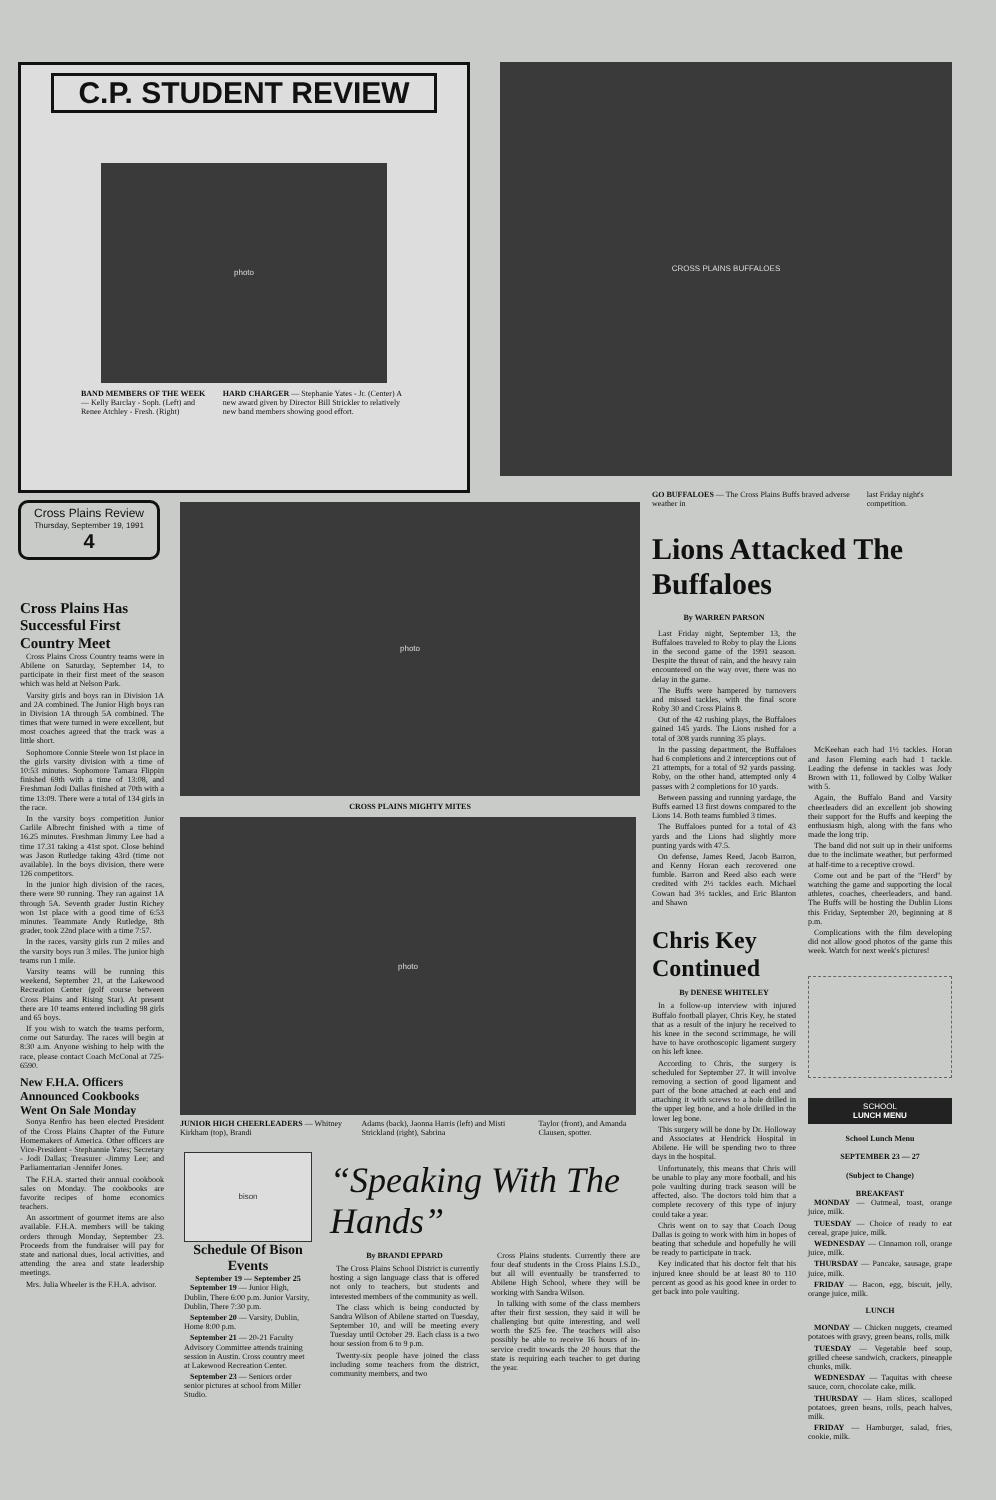C.P. STUDENT REVIEW
photo
BAND MEMBERS OF THE WEEK — Kelly Barclay - Soph. (Left) and Renee Atchley - Fresh. (Right)
HARD CHARGER — Stephanie Yates - Jr. (Center) A new award given by Director Bill Strickler to relatively new band members showing good effort.
CROSS PLAINS BUFFALOES
Cross Plains Review
Thursday, September 19, 1991
4
Cross Plains Has Successful First Country Meet
Cross Plains Cross Country teams were in Abilene on Saturday, September 14, to participate in their first meet of the season which was held at Nelson Park.
Varsity girls and boys ran in Division 1A and 2A combined. The Junior High boys ran in Division 1A through 5A combined. The times that were turned in were excellent, but most coaches agreed that the track was a little short.
Sophomore Connie Steele won 1st place in the girls varsity division with a time of 10:53 minutes. Sophomore Tamara Flippin finished 69th with a time of 13:08, and Freshman Jodi Dallas finished at 70th with a time 13:09. There were a total of 134 girls in the race.
In the varsity boys competition Junior Carlile Albrecht finished with a time of 16.25 minutes. Freshman Jimmy Lee had a time 17.31 taking a 41st spot. Close behind was Jason Rutledge taking 43rd (time not available). In the boys division, there were 126 competitors.
In the junior high division of the races, there were 90 running. They ran against 1A through 5A. Seventh grader Justin Richey won 1st place with a good time of 6:53 minutes. Teammate Andy Rutledge, 8th grader, took 22nd place with a time 7:57.
In the races, varsity girls run 2 miles and the varsity boys run 3 miles. The junior high teams run 1 mile.
Varsity teams will be running this weekend, September 21, at the Lakewood Recreation Center (golf course between Cross Plains and Rising Star). At present there are 10 teams entered including 98 girls and 65 boys.
If you wish to watch the teams perform, come out Saturday. The races will begin at 8:30 a.m. Anyone wishing to help with the race, please contact Coach McConal at 725-6590.
New F.H.A. Officers Announced Cookbooks Went On Sale Monday
Sonya Renfro has been elected President of the Cross Plains Chapter of the Future Homemakers of America. Other officers are Vice-President - Stephannie Yates; Secretary - Jodi Dallas; Treasurer -Jimmy Lee; and Parliamentarian -Jennifer Jones.
The F.H.A. started their annual cookbook sales on Monday. The cookbooks are favorite recipes of home economics teachers.
An assortment of gourmet items are also available. F.H.A. members will be taking orders through Monday, September 23. Proceeds from the fundraiser will pay for state and national dues, local activities, and attending the area and state leadership meetings.
Mrs. Julia Wheeler is the F.H.A. advisor.
photo
CROSS PLAINS MIGHTY MITES
photo
JUNIOR HIGH CHEERLEADERS — Whitney Kirkham (top), Brandi
Adams (back), Jaonna Harris (left) and Misti Strickland (right), Sabrina
Taylor (front), and Amanda Clausen, spotter.
bison
Schedule Of Bison Events
September 19 — September 25
September 19 — Junior High, Dublin, There 6:00 p.m. Junior Varsity, Dublin, There 7:30 p.m.
September 20 — Varsity, Dublin, Home 8:00 p.m.
September 21 — 20-21 Faculty Advisory Committee attends training session in Austin. Cross country meet at Lakewood Recreation Center.
September 23 — Seniors order senior pictures at school from Miller Studio.
“Speaking With The Hands”
By BRANDI EPPARD
The Cross Plains School District is currently hosting a sign language class that is offered not only to teachers, but students and interested members of the community as well.
The class which is being conducted by Sandra Wilson of Abilene started on Tuesday, September 10, and will be meeting every Tuesday until October 29. Each class is a two hour session from 6 to 9 p.m.
Twenty-six people have joined the class including some teachers from the district, community members, and two
Cross Plains students. Currently there are four deaf students in the Cross Plains I.S.D., but all will eventually be transferred to Abilene High School, where they will be working with Sandra Wilson.
In talking with some of the class members after their first session, they said it will be challenging but quite interesting, and well worth the $25 fee. The teachers will also possibly be able to receive 16 hours of in-service credit towards the 20 hours that the state is requiring each teacher to get during the year.
GO BUFFALOES — The Cross Plains Buffs braved adverse weather in
last Friday night's competition.
Lions Attacked The Buffaloes
By WARREN PARSON
Last Friday night, September 13, the Buffaloes traveled to Roby to play the Lions in the second game of the 1991 season. Despite the threat of rain, and the heavy rain encountered on the way over, there was no delay in the game.
The Buffs were hampered by turnovers and missed tackles, with the final score Roby 30 and Cross Plains 8.
Out of the 42 rushing plays, the Buffaloes gained 145 yards. The Lions rushed for a total of 308 yards running 35 plays.
In the passing department, the Buffaloes had 6 completions and 2 interceptions out of 21 attempts, for a total of 92 yards passing. Roby, on the other hand, attempted only 4 passes with 2 completions for 10 yards.
Between passing and running yardage, the Buffs earned 13 first downs compared to the Lions 14. Both teams fumbled 3 times.
The Buffaloes punted for a total of 43 yards and the Lions had slightly more punting yards with 47.5.
On defense, James Reed, Jacob Barron, and Kenny Horan each recovered one fumble. Barron and Reed also each were credited with 2½ tackles each. Michael Cowan had 3½ tackles, and Eric Blanton and Shawn
Chris Key Continued
By DENESE WHITELEY
In a follow-up interview with injured Buffalo football player, Chris Key, he stated that as a result of the injury he received to his knee in the second scrimmage, he will have to have orothoscopic ligament surgery on his left knee.
According to Chris, the surgery is scheduled for September 27. It will involve removing a section of good ligament and part of the bone attached at each end and attaching it with screws to a hole drilled in the upper leg bone, and a hole drilled in the lower leg bone.
This surgery will be done by Dr. Holloway and Associates at Hendrick Hospital in Abilene. He will be spending two to three days in the hospital.
Unfortunately, this means that Chris will be unable to play any more football, and his pole vaulting during track season will be affected, also. The doctors told him that a complete recovery of this type of injury could take a year.
Chris went on to say that Coach Doug Dallas is going to work with him in hopes of beating that schedule and hopefully he will be ready to participate in track.
Key indicated that his doctor felt that his injured knee should be at least 80 to 110 percent as good as his good knee in order to get back into pole vaulting.
McKeehan each had 1½ tackles. Horan and Jason Fleming each had 1 tackle. Leading the defense in tackles was Jody Brown with 11, followed by Colby Walker with 5.
Again, the Buffalo Band and Varsity cheerleaders did an excellent job showing their support for the Buffs and keeping the enthusiasm high, along with the fans who made the long trip.
The band did not suit up in their uniforms due to the inclimate weather, but performed at half-time to a receptive crowd.
Come out and be part of the ''Herd'' by watching the game and supporting the local athletes, coaches, cheerleaders, and band. The Buffs will be hosting the Dublin Lions this Friday, September 20, beginning at 8 p.m.
Complications with the film developing did not allow good photos of the game this week. Watch for next week's pictures!
SCHOOL
LUNCH MENU
School Lunch Menu
SEPTEMBER 23 — 27
(Subject to Change)
BREAKFAST
MONDAY — Oatmeal, toast, orange juice, milk.
TUESDAY — Choice of ready to eat cereal, grape juice, milk.
WEDNESDAY — Cinnamon roll, orange juice, milk.
THURSDAY — Pancake, sausage, grape juice, milk.
FRIDAY — Bacon, egg, biscuit, jelly, orange juice, milk.
LUNCH
MONDAY — Chicken nuggets, creamed potatoes with gravy, green beans, rolls, milk
TUESDAY — Vegetable beef soup, grilled cheese sandwich, crackers, pineapple chunks, milk.
WEDNESDAY — Taquitas with cheese sauce, corn, chocolate cake, milk.
THURSDAY — Ham slices, scalloped potatoes, green beans, rolls, peach halves, milk.
FRIDAY — Hamburger, salad, fries, cookie, milk.